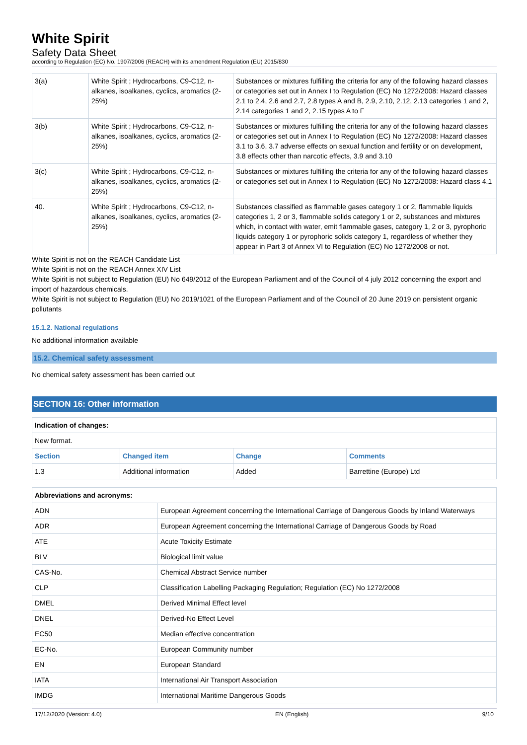White Spirit
Safety Data Sheet
according to Regulation (EC) No. 1907/2006 (REACH) with its amendment Regulation (EU) 2015/830
| 3(a) | White Spirit ; Hydrocarbons, C9-C12, n-alkanes, isoalkanes, cyclics, aromatics (2-25%) | Substances or mixtures fulfilling the criteria for any of the following hazard classes or categories set out in Annex I to Regulation (EC) No 1272/2008: Hazard classes 2.1 to 2.4, 2.6 and 2.7, 2.8 types A and B, 2.9, 2.10, 2.12, 2.13 categories 1 and 2, 2.14 categories 1 and 2, 2.15 types A to F |
| 3(b) | White Spirit ; Hydrocarbons, C9-C12, n-alkanes, isoalkanes, cyclics, aromatics (2-25%) | Substances or mixtures fulfilling the criteria for any of the following hazard classes or categories set out in Annex I to Regulation (EC) No 1272/2008: Hazard classes 3.1 to 3.6, 3.7 adverse effects on sexual function and fertility or on development, 3.8 effects other than narcotic effects, 3.9 and 3.10 |
| 3(c) | White Spirit ; Hydrocarbons, C9-C12, n-alkanes, isoalkanes, cyclics, aromatics (2-25%) | Substances or mixtures fulfilling the criteria for any of the following hazard classes or categories set out in Annex I to Regulation (EC) No 1272/2008: Hazard class 4.1 |
| 40. | White Spirit ; Hydrocarbons, C9-C12, n-alkanes, isoalkanes, cyclics, aromatics (2-25%) | Substances classified as flammable gases category 1 or 2, flammable liquids categories 1, 2 or 3, flammable solids category 1 or 2, substances and mixtures which, in contact with water, emit flammable gases, category 1, 2 or 3, pyrophoric liquids category 1 or pyrophoric solids category 1, regardless of whether they appear in Part 3 of Annex VI to Regulation (EC) No 1272/2008 or not. |
White Spirit is not on the REACH Candidate List
White Spirit is not on the REACH Annex XIV List
White Spirit is not subject to Regulation (EU) No 649/2012 of the European Parliament and of the Council of 4 july 2012 concerning the export and import of hazardous chemicals.
White Spirit is not subject to Regulation (EU) No 2019/1021 of the European Parliament and of the Council of 20 June 2019 on persistent organic pollutants
15.1.2. National regulations
No additional information available
15.2. Chemical safety assessment
No chemical safety assessment has been carried out
SECTION 16: Other information
| Indication of changes: | | | |
| New format. | | | |
| Section | Changed item | Change | Comments |
| 1.3 | Additional information | Added | Barrettine (Europe) Ltd |
| Abbreviations and acronyms: | |
| ADN | European Agreement concerning the International Carriage of Dangerous Goods by Inland Waterways |
| ADR | European Agreement concerning the International Carriage of Dangerous Goods by Road |
| ATE | Acute Toxicity Estimate |
| BLV | Biological limit value |
| CAS-No. | Chemical Abstract Service number |
| CLP | Classification Labelling Packaging Regulation; Regulation (EC) No 1272/2008 |
| DMEL | Derived Minimal Effect level |
| DNEL | Derived-No Effect Level |
| EC50 | Median effective concentration |
| EC-No. | European Community number |
| EN | European Standard |
| IATA | International Air Transport Association |
| IMDG | International Maritime Dangerous Goods |
17/12/2020 (Version: 4.0) EN (English) 9/10